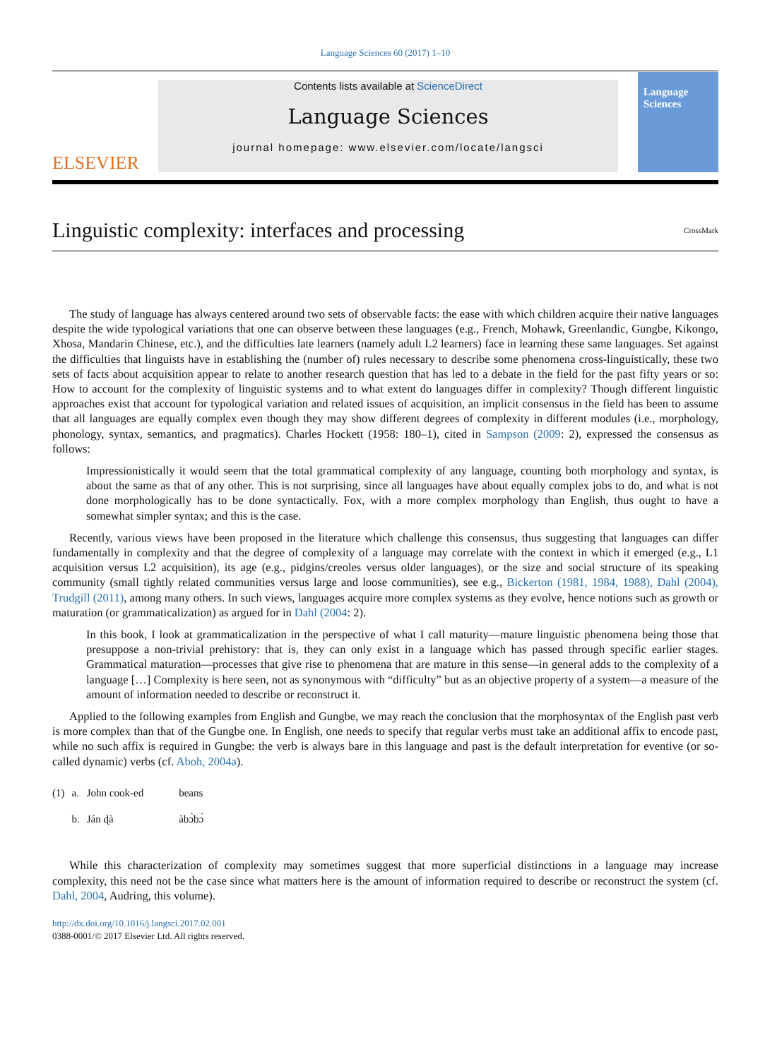Language Sciences 60 (2017) 1–10
ELSEVIER
Contents lists available at ScienceDirect
Language Sciences
journal homepage: www.elsevier.com/locate/langsci
Language Sciences
Linguistic complexity: interfaces and processing CrossMark
The study of language has always centered around two sets of observable facts: the ease with which children acquire their native languages despite the wide typological variations that one can observe between these languages (e.g., French, Mohawk, Greenlandic, Gungbe, Kikongo, Xhosa, Mandarin Chinese, etc.), and the difficulties late learners (namely adult L2 learners) face in learning these same languages. Set against the difficulties that linguists have in establishing the (number of) rules necessary to describe some phenomena cross-linguistically, these two sets of facts about acquisition appear to relate to another research question that has led to a debate in the field for the past fifty years or so: How to account for the complexity of linguistic systems and to what extent do languages differ in complexity? Though different linguistic approaches exist that account for typological variation and related issues of acquisition, an implicit consensus in the field has been to assume that all languages are equally complex even though they may show different degrees of complexity in different modules (i.e., morphology, phonology, syntax, semantics, and pragmatics). Charles Hockett (1958: 180–1), cited in Sampson (2009: 2), expressed the consensus as follows:
Impressionistically it would seem that the total grammatical complexity of any language, counting both morphology and syntax, is about the same as that of any other. This is not surprising, since all languages have about equally complex jobs to do, and what is not done morphologically has to be done syntactically. Fox, with a more complex morphology than English, thus ought to have a somewhat simpler syntax; and this is the case.
Recently, various views have been proposed in the literature which challenge this consensus, thus suggesting that languages can differ fundamentally in complexity and that the degree of complexity of a language may correlate with the context in which it emerged (e.g., L1 acquisition versus L2 acquisition), its age (e.g., pidgins/creoles versus older languages), or the size and social structure of its speaking community (small tightly related communities versus large and loose communities), see e.g., Bickerton (1981, 1984, 1988), Dahl (2004), Trudgill (2011), among many others. In such views, languages acquire more complex systems as they evolve, hence notions such as growth or maturation (or grammaticalization) as argued for in Dahl (2004: 2).
In this book, I look at grammaticalization in the perspective of what I call maturity—mature linguistic phenomena being those that presuppose a non-trivial prehistory: that is, they can only exist in a language which has passed through specific earlier stages. Grammatical maturation—processes that give rise to phenomena that are mature in this sense—in general adds to the complexity of a language […] Complexity is here seen, not as synonymous with “difficulty” but as an objective property of a system—a measure of the amount of information needed to describe or reconstruct it.
Applied to the following examples from English and Gungbe, we may reach the conclusion that the morphosyntax of the English past verb is more complex than that of the Gungbe one. In English, one needs to specify that regular verbs must take an additional affix to encode past, while no such affix is required in Gungbe: the verb is always bare in this language and past is the default interpretation for eventive (or so-called dynamic) verbs (cf. Aboh, 2004a).
| (1) | a. | John cook-ed | beans |
| | b. | Ján ɖà | àbɔ̀bɔ̀ |
While this characterization of complexity may sometimes suggest that more superficial distinctions in a language may increase complexity, this need not be the case since what matters here is the amount of information required to describe or reconstruct the system (cf. Dahl, 2004, Audring, this volume).
http://dx.doi.org/10.1016/j.langsci.2017.02.001
0388-0001/© 2017 Elsevier Ltd. All rights reserved.